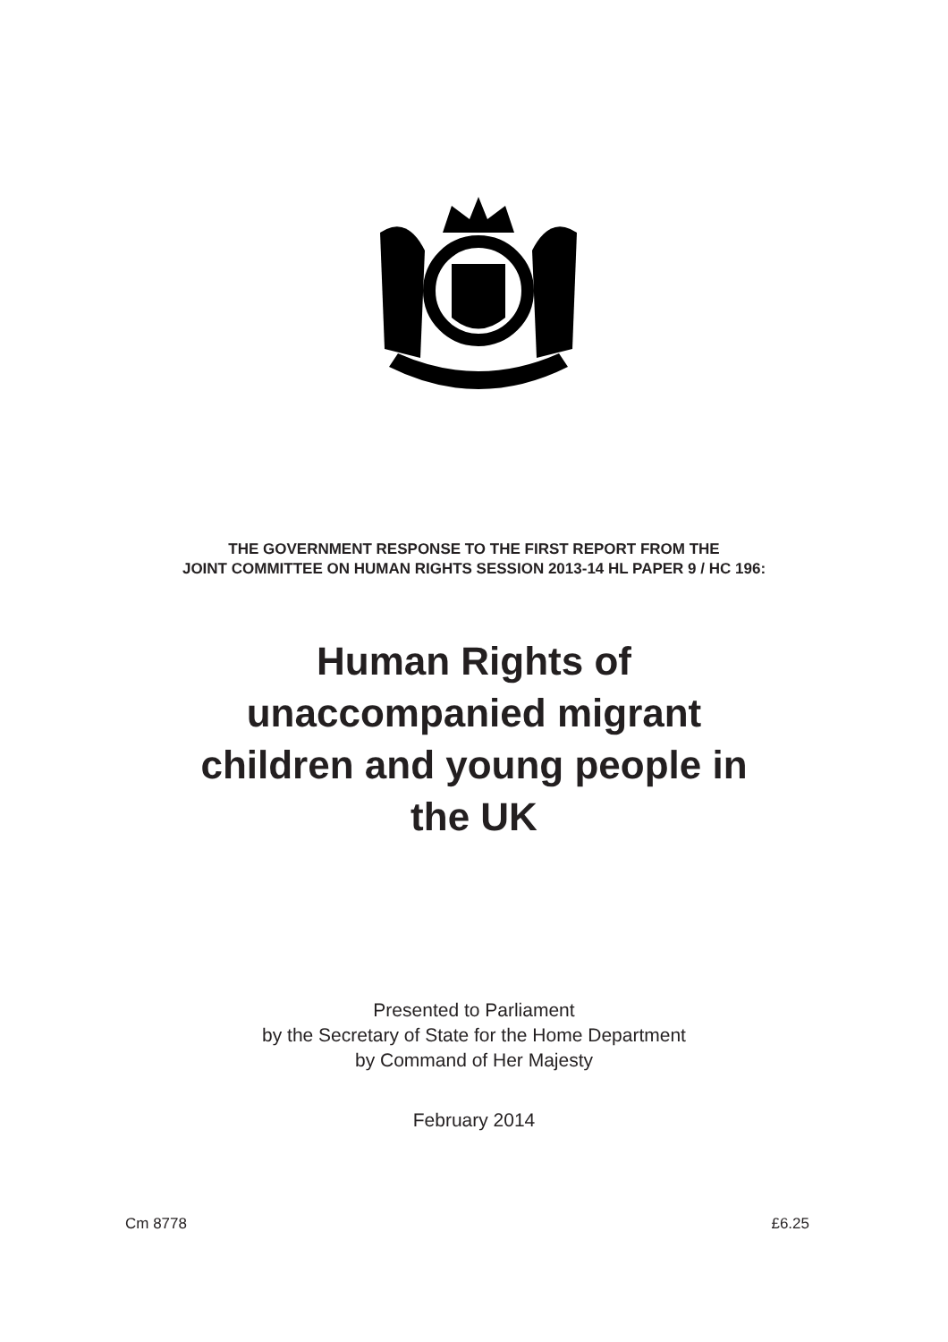THE GOVERNMENT RESPONSE TO THE FIRST REPORT FROM THE
JOINT COMMITTEE ON HUMAN RIGHTS SESSION 2013-14 HL PAPER 9 / HC 196:
Human Rights of
unaccompanied migrant
children and young people in
the UK
Presented to Parliament
by the Secretary of State for the Home Department
by Command of Her Majesty
February 2014
Cm 8778 £6.25